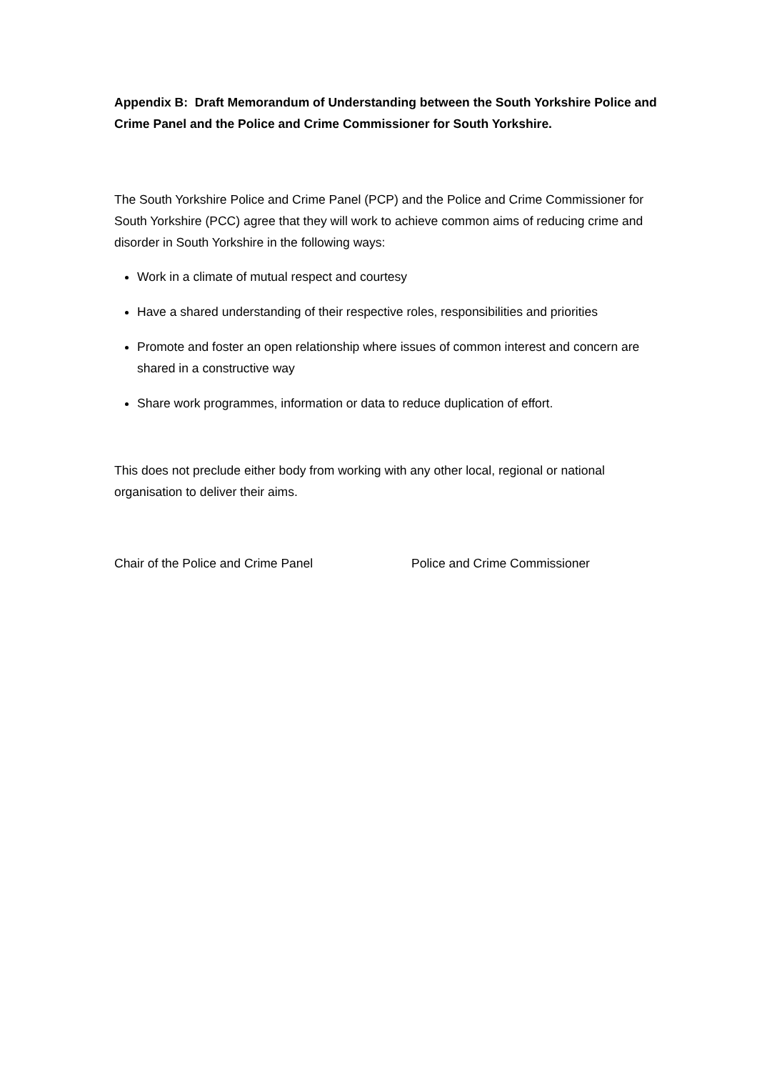Appendix B: Draft Memorandum of Understanding between the South Yorkshire Police and Crime Panel and the Police and Crime Commissioner for South Yorkshire.
The South Yorkshire Police and Crime Panel (PCP) and the Police and Crime Commissioner for South Yorkshire (PCC) agree that they will work to achieve common aims of reducing crime and disorder in South Yorkshire in the following ways:
Work in a climate of mutual respect and courtesy
Have a shared understanding of their respective roles, responsibilities and priorities
Promote and foster an open relationship where issues of common interest and concern are shared in a constructive way
Share work programmes, information or data to reduce duplication of effort.
This does not preclude either body from working with any other local, regional or national organisation to deliver their aims.
Chair of the Police and Crime Panel Police and Crime Commissioner